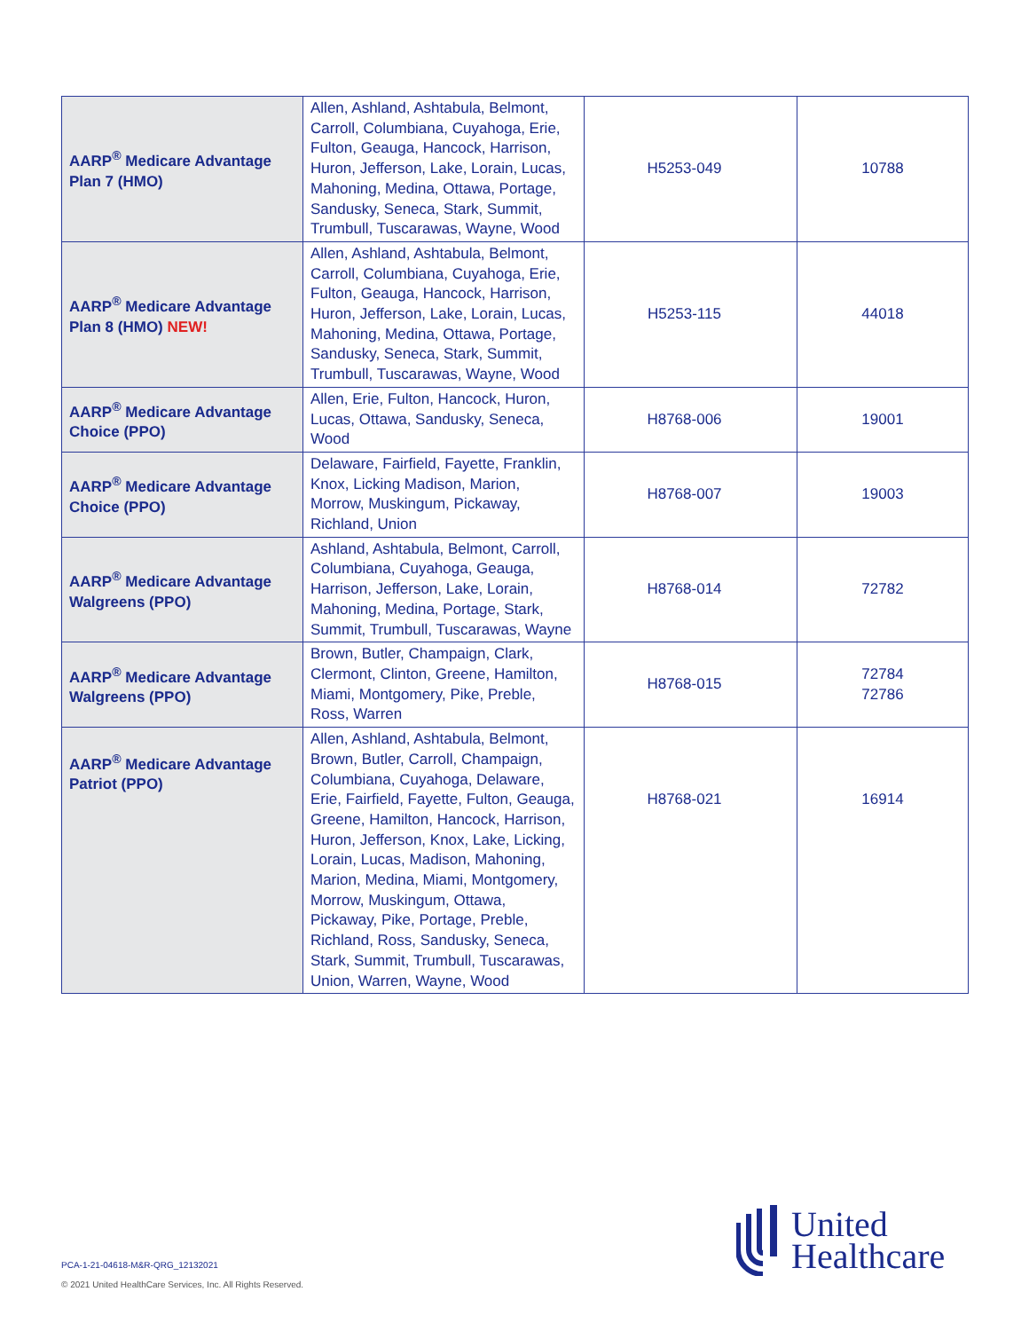| AARP<sup>®</sup> Medicare Advantage Plan 7 (HMO) | Allen, Ashland, Ashtabula, Belmont, Carroll, Columbiana, Cuyahoga, Erie, Fulton, Geauga, Hancock, Harrison, Huron, Jefferson, Lake, Lorain, Lucas, Mahoning, Medina, Ottawa, Portage, Sandusky, Seneca, Stark, Summit, Trumbull, Tuscarawas, Wayne, Wood | H5253-049 | 10788 |
| AARP<sup>®</sup> Medicare Advantage Plan 8 (HMO) NEW! | Allen, Ashland, Ashtabula, Belmont, Carroll, Columbiana, Cuyahoga, Erie, Fulton, Geauga, Hancock, Harrison, Huron, Jefferson, Lake, Lorain, Lucas, Mahoning, Medina, Ottawa, Portage, Sandusky, Seneca, Stark, Summit, Trumbull, Tuscarawas, Wayne, Wood | H5253-115 | 44018 |
| AARP<sup>®</sup> Medicare Advantage Choice (PPO) | Allen, Erie, Fulton, Hancock, Huron, Lucas, Ottawa, Sandusky, Seneca, Wood | H8768-006 | 19001 |
| AARP<sup>®</sup> Medicare Advantage Choice (PPO) | Delaware, Fairfield, Fayette, Franklin, Knox, Licking Madison, Marion, Morrow, Muskingum, Pickaway, Richland, Union | H8768-007 | 19003 |
| AARP<sup>®</sup> Medicare Advantage Walgreens (PPO) | Ashland, Ashtabula, Belmont, Carroll, Columbiana, Cuyahoga, Geauga, Harrison, Jefferson, Lake, Lorain, Mahoning, Medina, Portage, Stark, Summit, Trumbull, Tuscarawas, Wayne | H8768-014 | 72782 |
| AARP<sup>®</sup> Medicare Advantage Walgreens (PPO) | Brown, Butler, Champaign, Clark, Clermont, Clinton, Greene, Hamilton, Miami, Montgomery, Pike, Preble, Ross, Warren | H8768-015 | 72784 72786 |
| AARP<sup>®</sup> Medicare Advantage Patriot (PPO) | Allen, Ashland, Ashtabula, Belmont, Brown, Butler, Carroll, Champaign, Columbiana, Cuyahoga, Delaware, Erie, Fairfield, Fayette, Fulton, Geauga, Greene, Hamilton, Hancock, Harrison, Huron, Jefferson, Knox, Lake, Licking, Lorain, Lucas, Madison, Mahoning, Marion, Medina, Miami, Montgomery, Morrow, Muskingum, Ottawa, Pickaway, Pike, Portage, Preble, Richland, Ross, Sandusky, Seneca, Stark, Summit, Trumbull, Tuscarawas, Union, Warren, Wayne, Wood | H8768-021 | 16914 |
PCA-1-21-04618-M&R-QRG_12132021
© 2021 United HealthCare Services, Inc. All Rights Reserved.
United
Healthcare